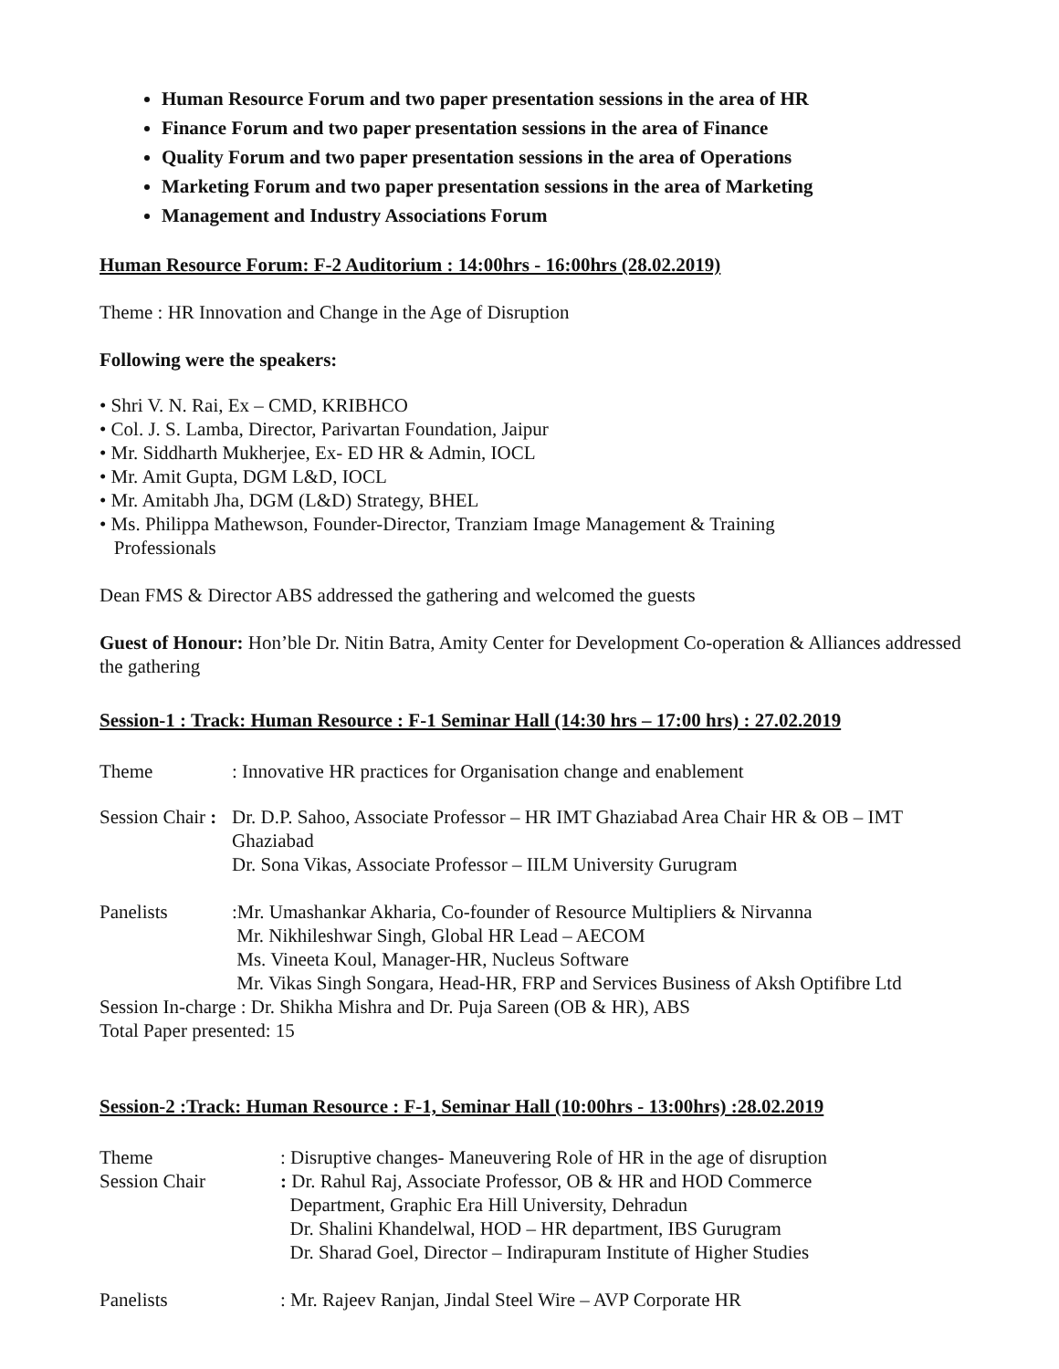Human Resource Forum and two paper presentation sessions in the area of HR
Finance Forum and two paper presentation sessions in the area of Finance
Quality Forum and two paper presentation sessions in the area of Operations
Marketing Forum and two paper presentation sessions in the area of Marketing
Management and Industry Associations Forum
Human Resource Forum: F-2 Auditorium : 14:00hrs - 16:00hrs (28.02.2019)
Theme : HR Innovation and Change in the Age of Disruption
Following were the speakers:
• Shri V. N. Rai, Ex – CMD, KRIBHCO
• Col. J. S. Lamba, Director, Parivartan Foundation, Jaipur
• Mr. Siddharth Mukherjee, Ex- ED HR & Admin, IOCL
• Mr. Amit Gupta, DGM L&D, IOCL
• Mr. Amitabh Jha, DGM (L&D) Strategy, BHEL
• Ms. Philippa Mathewson, Founder-Director, Tranziam Image Management & Training
Professionals
Dean FMS & Director ABS addressed the gathering and welcomed the guests
Guest of Honour: Hon’ble Dr. Nitin Batra, Amity Center for Development Co-operation & Alliances addressed the gathering
Session-1 : Track: Human Resource : F-1 Seminar Hall (14:30 hrs – 17:00 hrs) : 27.02.2019
Theme: Innovative HR practices for Organisation change and enablement
Session Chair : Dr. D.P. Sahoo, Associate Professor – HR IMT Ghaziabad Area Chair HR & OB – IMT Ghaziabad
Dr. Sona Vikas, Associate Professor – IILM University Gurugram
Panelists:Mr. Umashankar Akharia, Co-founder of Resource Multipliers & Nirvanna
Mr. Nikhileshwar Singh, Global HR Lead – AECOM
Ms. Vineeta Koul, Manager-HR, Nucleus Software
Mr. Vikas Singh Songara, Head-HR, FRP and Services Business of Aksh Optifibre Ltd
Session In-charge : Dr. Shikha Mishra and Dr. Puja Sareen (OB & HR), ABS
Total Paper presented: 15
Session-2 :Track: Human Resource : F-1, Seminar Hall (10:00hrs - 13:00hrs) :28.02.2019
Theme: Disruptive changes- Maneuvering Role of HR in the age of disruption
Session Chair: Dr. Rahul Raj, Associate Professor, OB & HR and HOD Commerce
Department, Graphic Era Hill University, Dehradun
Dr. Shalini Khandelwal, HOD – HR department, IBS Gurugram
Dr. Sharad Goel, Director – Indirapuram Institute of Higher Studies
Panelists: Mr. Rajeev Ranjan, Jindal Steel Wire – AVP Corporate HR